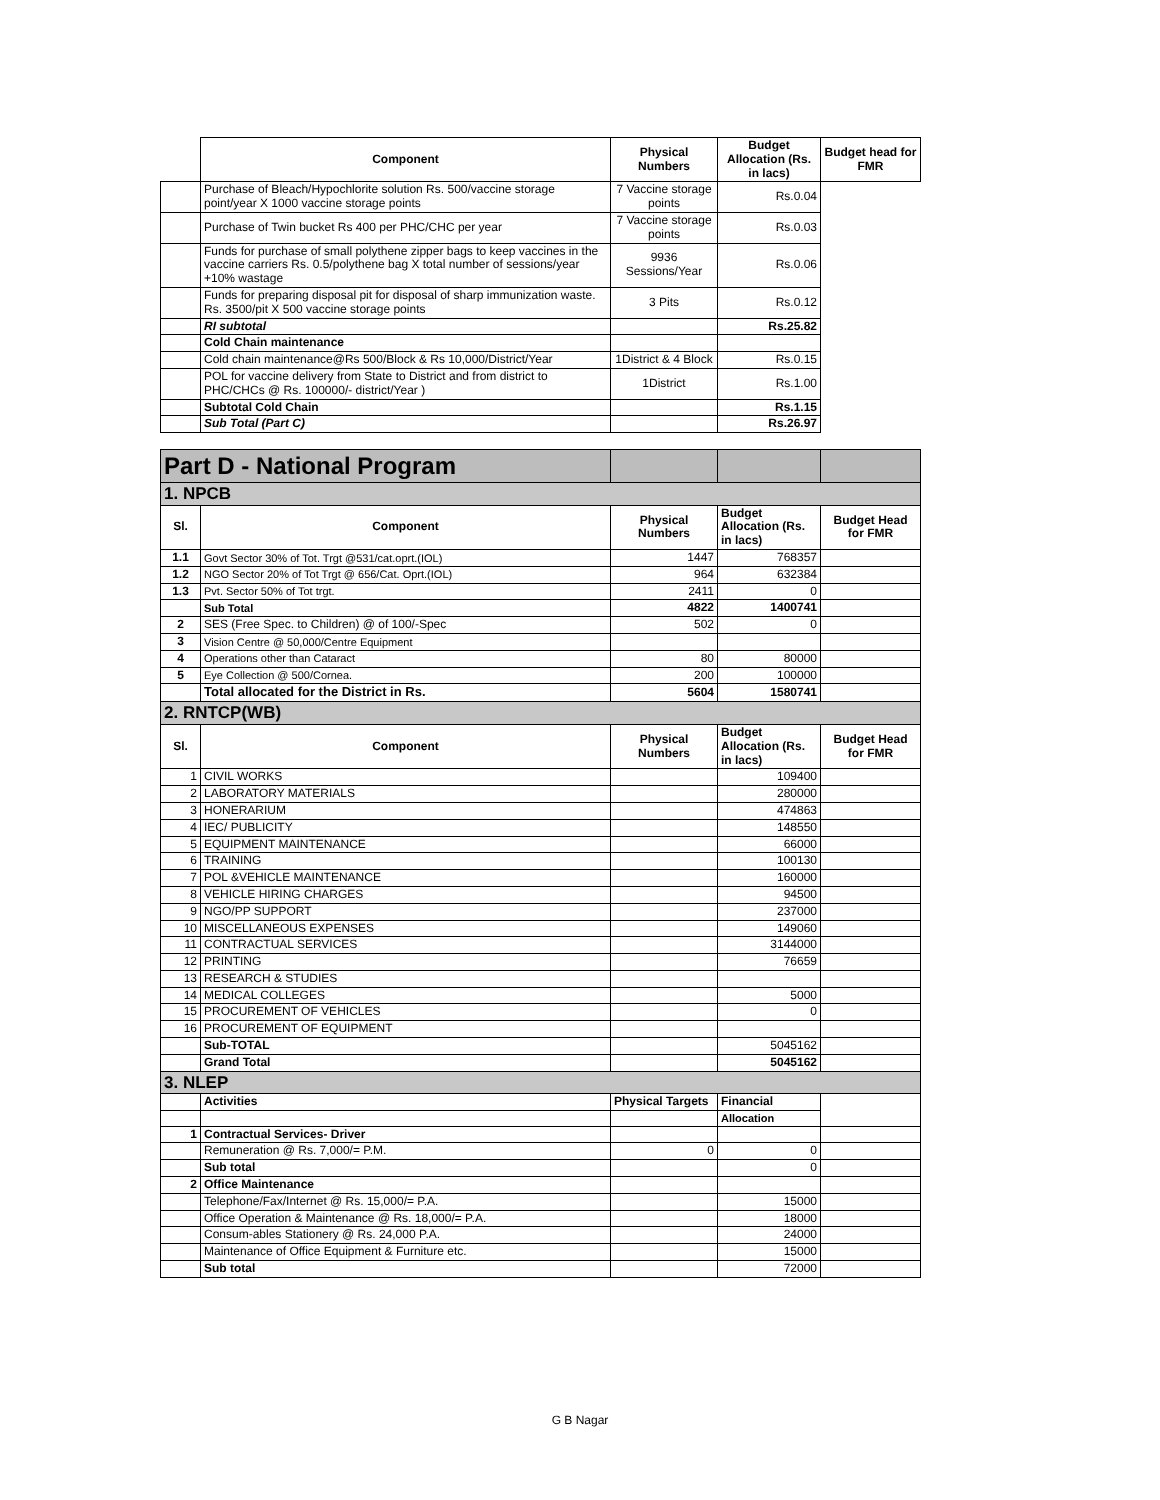| | Component | Physical Numbers | Budget Allocation (Rs. in lacs) | Budget head for FMR |
| | Purchase of Bleach/Hypochlorite solution Rs. 500/vaccine storage point/year X 1000 vaccine storage points | 7 Vaccine storage points | Rs.0.04 | |
| | Purchase of Twin bucket Rs 400 per PHC/CHC per year | 7 Vaccine storage points | Rs.0.03 | |
| | Funds for purchase of small polythene zipper bags to keep vaccines in the vaccine carriers Rs. 0.5/polythene bag X total number of sessions/year +10% wastage | 9936 Sessions/Year | Rs.0.06 | |
| | Funds for preparing disposal pit for disposal of sharp immunization waste. Rs. 3500/pit X 500 vaccine storage points | 3 Pits | Rs.0.12 | |
| | RI subtotal | | Rs.25.82 | |
| | Cold Chain maintenance | | | |
| | Cold chain maintenance@Rs 500/Block & Rs 10,000/District/Year | 1District & 4 Block | Rs.0.15 | |
| | POL for vaccine delivery from State to District and from district to PHC/CHCs @ Rs. 100000/- district/Year ) | 1District | Rs.1.00 | |
| | Subtotal Cold Chain | | Rs.1.15 | |
| | Sub Total (Part C) | | Rs.26.97 | |
| Part D - National Program | | | | |
| 1. NPCB | | | | |
| Sl. | Component | Physical Numbers | Budget Allocation (Rs. in lacs) | Budget Head for FMR |
| 1.1 | Govt Sector 30% of Tot. Trgt @531/cat.oprt.(IOL) | 1447 | 768357 | |
| 1.2 | NGO Sector 20% of Tot Trgt @ 656/Cat. Oprt.(IOL) | 964 | 632384 | |
| 1.3 | Pvt. Sector 50% of Tot trgt. | 2411 | 0 | |
| | Sub Total | 4822 | 1400741 | |
| 2 | SES (Free Spec. to Children) @ of 100/-Spec | 502 | 0 | |
| 3 | Vision Centre @ 50,000/Centre Equipment | | | |
| 4 | Operations other than Cataract | 80 | 80000 | |
| 5 | Eye Collection @ 500/Cornea. | 200 | 100000 | |
| | Total allocated for the District in Rs. | 5604 | 1580741 | |
| 2. RNTCP(WB) | | | | |
| Sl. | Component | Physical Numbers | Budget Allocation (Rs. in lacs) | Budget Head for FMR |
| 1 | CIVIL WORKS | | 109400 | |
| 2 | LABORATORY MATERIALS | | 280000 | |
| 3 | HONERARIUM | | 474863 | |
| 4 | IEC/ PUBLICITY | | 148550 | |
| 5 | EQUIPMENT MAINTENANCE | | 66000 | |
| 6 | TRAINING | | 100130 | |
| 7 | POL &VEHICLE MAINTENANCE | | 160000 | |
| 8 | VEHICLE HIRING CHARGES | | 94500 | |
| 9 | NGO/PP SUPPORT | | 237000 | |
| 10 | MISCELLANEOUS EXPENSES | | 149060 | |
| 11 | CONTRACTUAL SERVICES | | 3144000 | |
| 12 | PRINTING | | 76659 | |
| 13 | RESEARCH & STUDIES | | | |
| 14 | MEDICAL COLLEGES | | 5000 | |
| 15 | PROCUREMENT OF VEHICLES | | 0 | |
| 16 | PROCUREMENT OF EQUIPMENT | | | |
| | Sub-TOTAL | | 5045162 | |
| | Grand Total | | 5045162 | |
| 3. NLEP | | | | |
| | Activities | Physical Targets | Financial | |
| | | | Allocation | |
| 1 | Contractual Services- Driver | | | |
| | Remuneration @ Rs. 7,000/= P.M. | 0 | 0 | |
| | Sub total | | 0 | |
| 2 | Office Maintenance | | | |
| | Telephone/Fax/Internet @ Rs. 15,000/= P.A. | | 15000 | |
| | Office Operation & Maintenance @ Rs. 18,000/= P.A. | | 18000 | |
| | Consum-ables Stationery @ Rs. 24,000 P.A. | | 24000 | |
| | Maintenance of Office Equipment & Furniture etc. | | 15000 | |
| | Sub total | | 72000 | |
G B Nagar